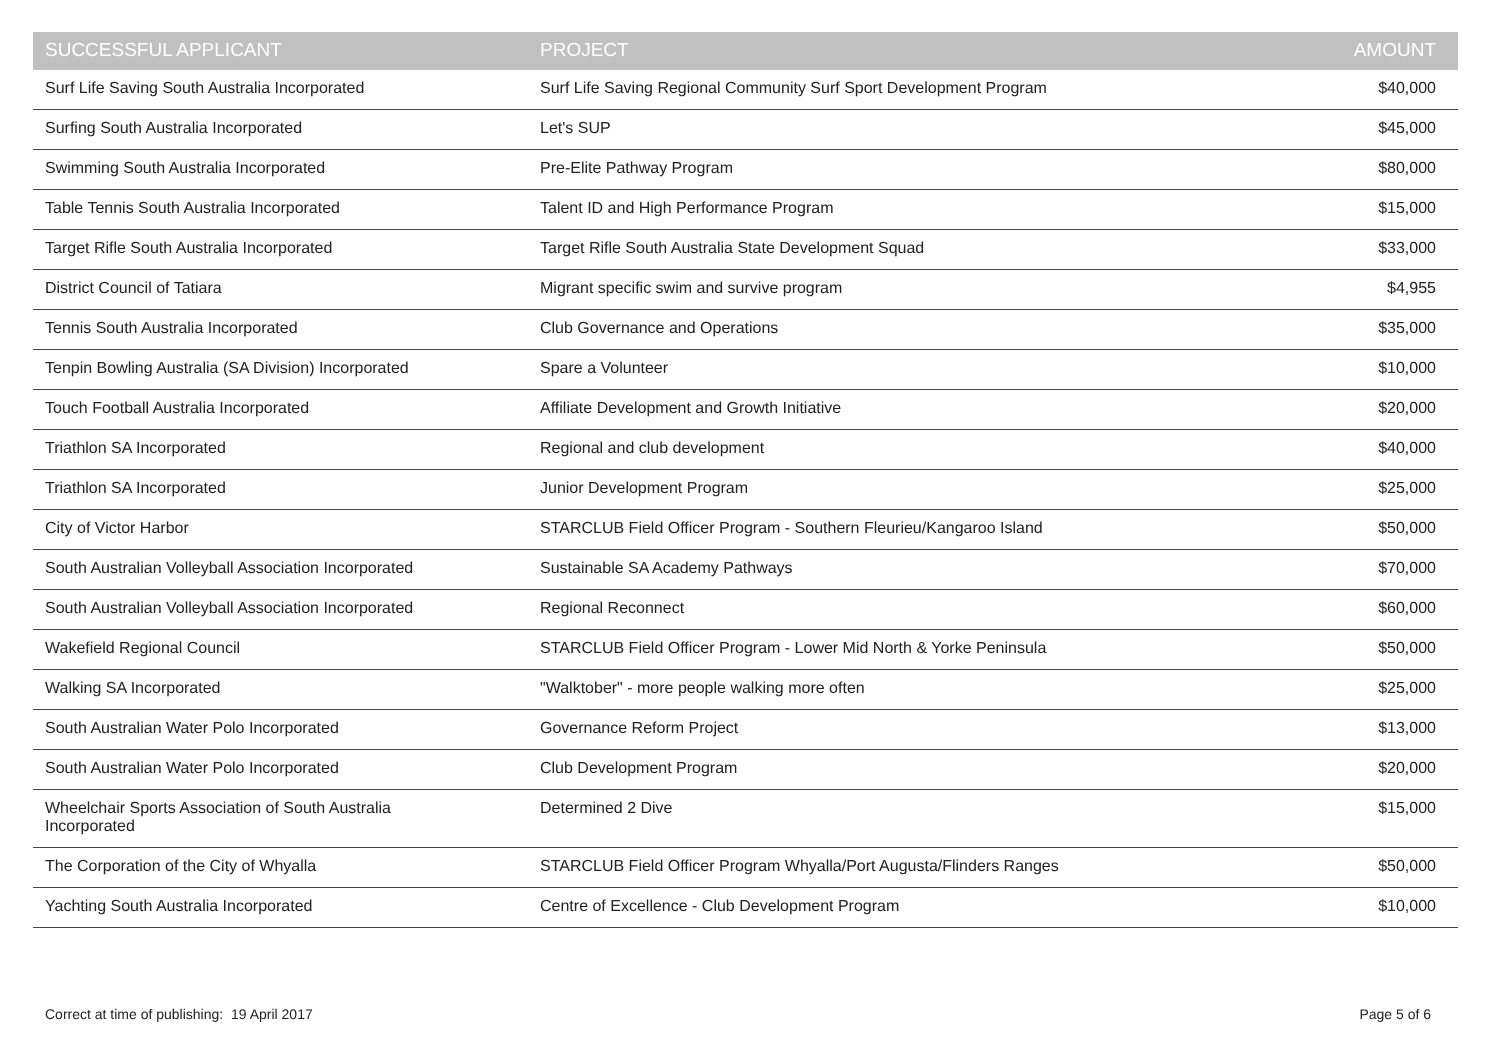| SUCCESSFUL APPLICANT | PROJECT | AMOUNT |
| --- | --- | --- |
| Surf Life Saving South Australia Incorporated | Surf Life Saving Regional Community Surf Sport Development Program | $40,000 |
| Surfing South Australia Incorporated | Let's SUP | $45,000 |
| Swimming South Australia Incorporated | Pre-Elite Pathway Program | $80,000 |
| Table Tennis South Australia Incorporated | Talent ID and High Performance Program | $15,000 |
| Target Rifle South Australia Incorporated | Target Rifle South Australia State Development Squad | $33,000 |
| District Council of Tatiara | Migrant specific swim and survive program | $4,955 |
| Tennis South Australia Incorporated | Club Governance and Operations | $35,000 |
| Tenpin Bowling Australia (SA Division) Incorporated | Spare a Volunteer | $10,000 |
| Touch Football Australia Incorporated | Affiliate Development and Growth Initiative | $20,000 |
| Triathlon SA Incorporated | Regional and club development | $40,000 |
| Triathlon SA Incorporated | Junior Development Program | $25,000 |
| City of Victor Harbor | STARCLUB Field Officer Program - Southern Fleurieu/Kangaroo Island | $50,000 |
| South Australian Volleyball Association Incorporated | Sustainable SA Academy Pathways | $70,000 |
| South Australian Volleyball Association Incorporated | Regional Reconnect | $60,000 |
| Wakefield Regional Council | STARCLUB Field Officer Program - Lower Mid North & Yorke Peninsula | $50,000 |
| Walking SA Incorporated | "Walktober" - more people walking more often | $25,000 |
| South Australian Water Polo Incorporated | Governance Reform Project | $13,000 |
| South Australian Water Polo Incorporated | Club Development Program | $20,000 |
| Wheelchair Sports Association of South Australia Incorporated | Determined 2 Dive | $15,000 |
| The Corporation of the City of Whyalla | STARCLUB Field Officer Program Whyalla/Port Augusta/Flinders Ranges | $50,000 |
| Yachting South Australia Incorporated | Centre of Excellence - Club Development Program | $10,000 |
Correct at time of publishing: 19 April 2017 Page 5 of 6